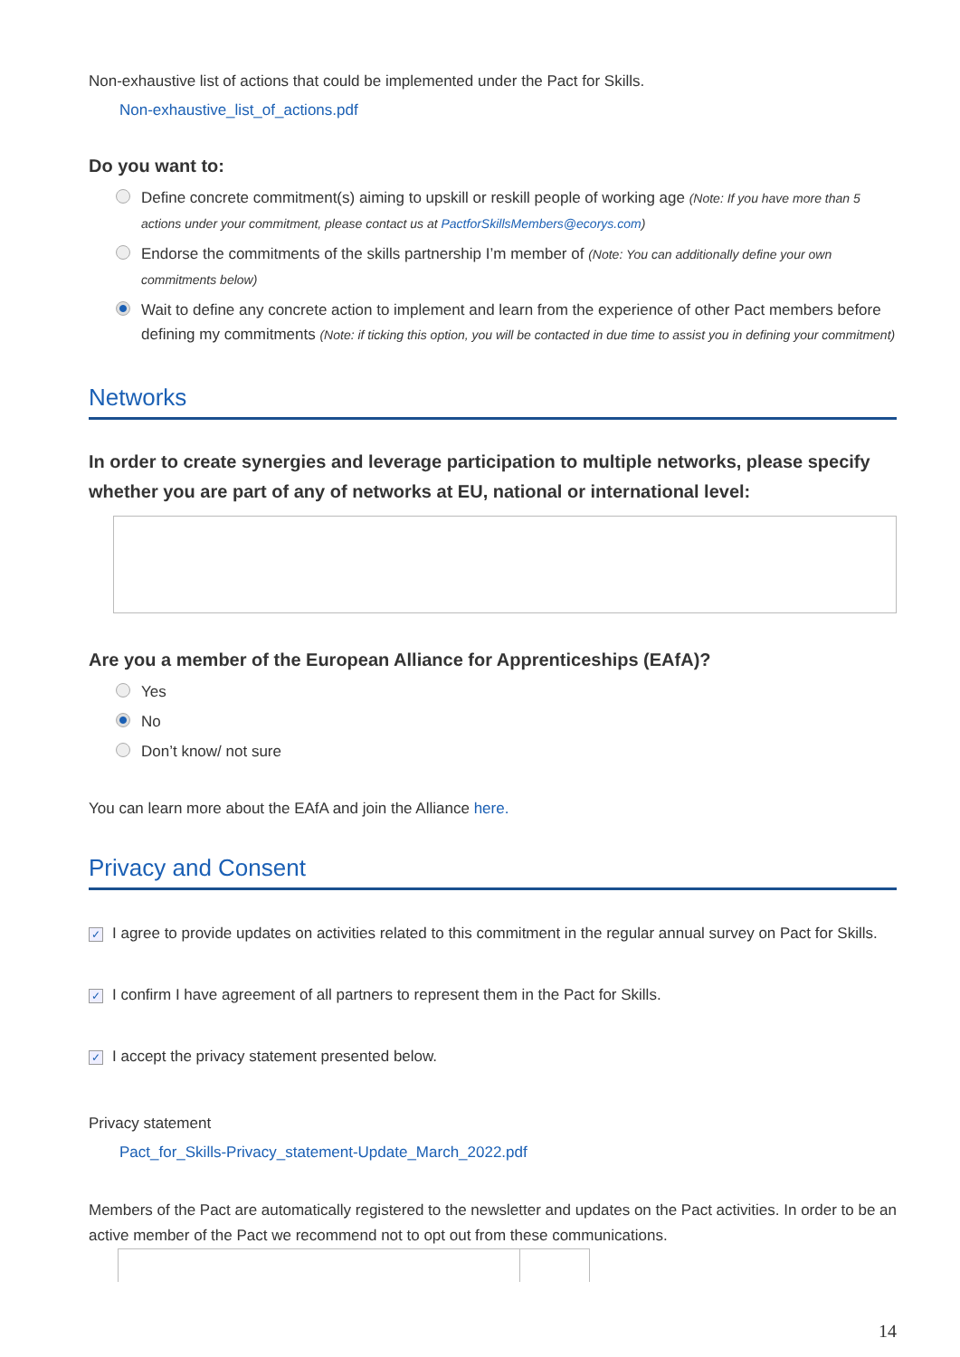Non-exhaustive list of actions that could be implemented under the Pact for Skills.
Non-exhaustive_list_of_actions.pdf
Do you want to:
Define concrete commitment(s) aiming to upskill or reskill people of working age (Note: If you have more than 5 actions under your commitment, please contact us at PactforSkillsMembers@ecorys.com)
Endorse the commitments of the skills partnership I’m member of (Note: You can additionally define your own commitments below)
Wait to define any concrete action to implement and learn from the experience of other Pact members before defining my commitments (Note: if ticking this option, you will be contacted in due time to assist you in defining your commitment)
Networks
In order to create synergies and leverage participation to multiple networks, please specify whether you are part of any of networks at EU, national or international level:
Are you a member of the European Alliance for Apprenticeships (EAfA)?
Yes
No
Don’t know/ not sure
You can learn more about the EAfA and join the Alliance here.
Privacy and Consent
✓ I agree to provide updates on activities related to this commitment in the regular annual survey on Pact for Skills.
✓ I confirm I have agreement of all partners to represent them in the Pact for Skills.
✓ I accept the privacy statement presented below.
Privacy statement
Pact_for_Skills-Privacy_statement-Update_March_2022.pdf
Members of the Pact are automatically registered to the newsletter and updates on the Pact activities. In order to be an active member of the Pact we recommend not to opt out from these communications.
14